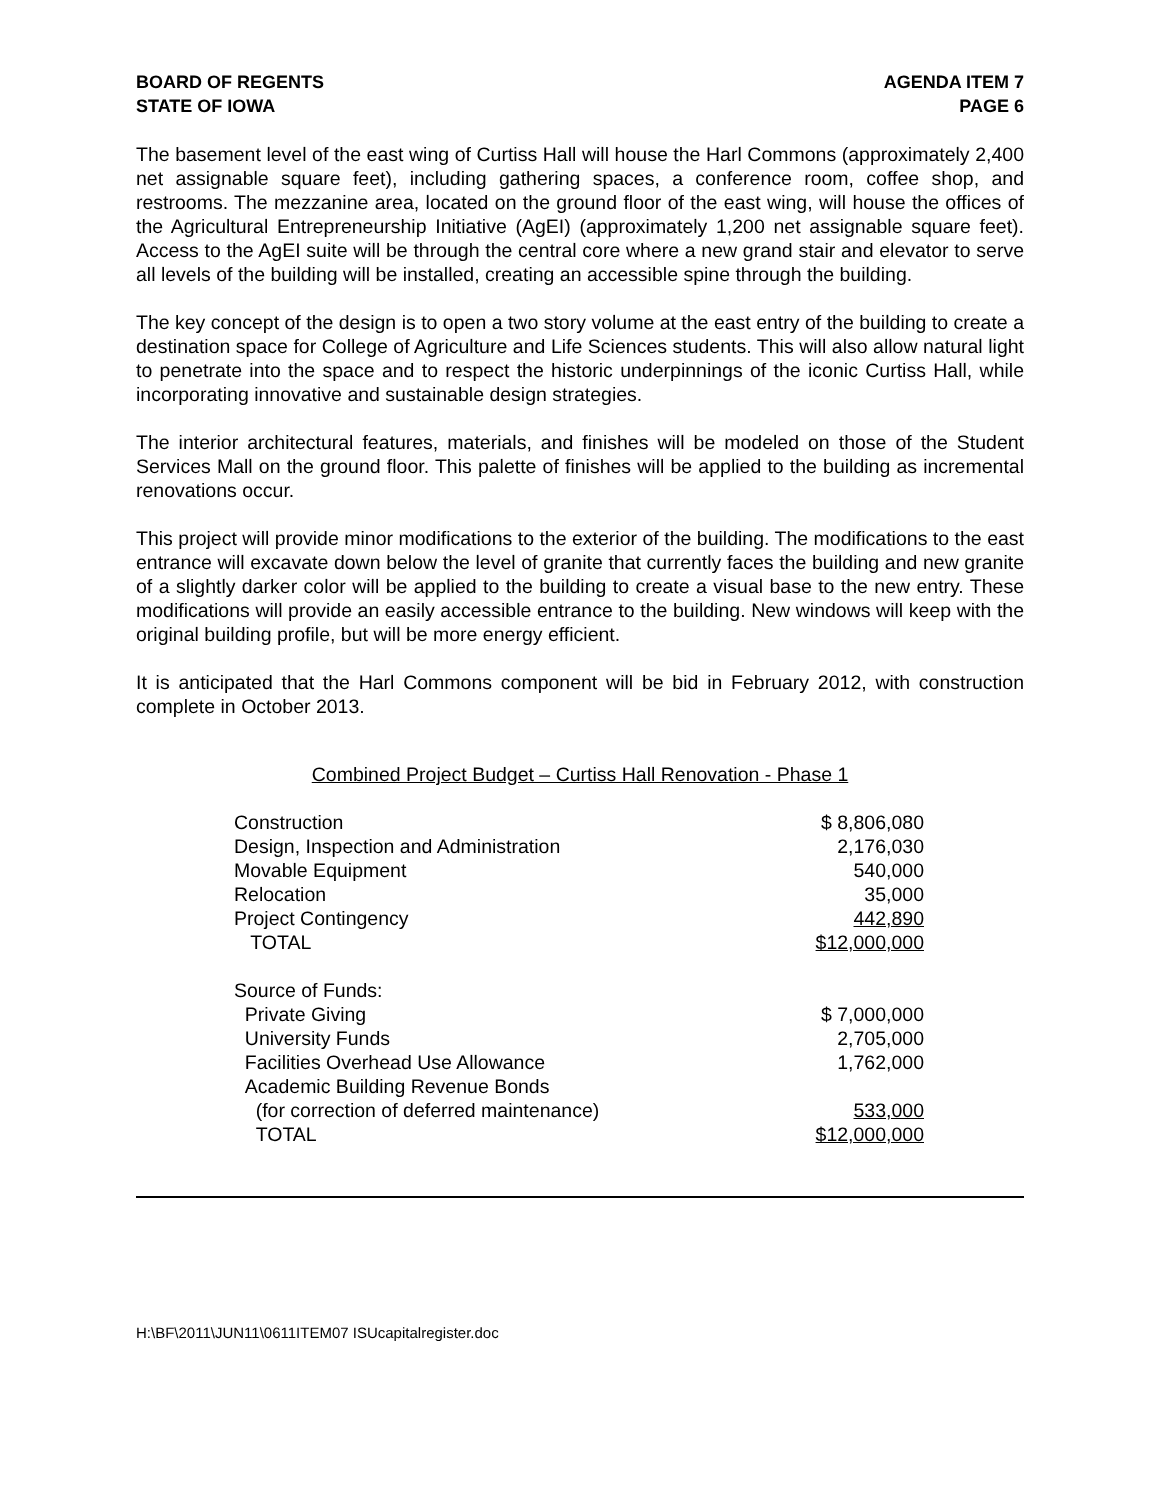BOARD OF REGENTS
STATE OF IOWA
AGENDA ITEM 7
PAGE 6
The basement level of the east wing of Curtiss Hall will house the Harl Commons (approximately 2,400 net assignable square feet), including gathering spaces, a conference room, coffee shop, and restrooms. The mezzanine area, located on the ground floor of the east wing, will house the offices of the Agricultural Entrepreneurship Initiative (AgEI) (approximately 1,200 net assignable square feet). Access to the AgEI suite will be through the central core where a new grand stair and elevator to serve all levels of the building will be installed, creating an accessible spine through the building.
The key concept of the design is to open a two story volume at the east entry of the building to create a destination space for College of Agriculture and Life Sciences students. This will also allow natural light to penetrate into the space and to respect the historic underpinnings of the iconic Curtiss Hall, while incorporating innovative and sustainable design strategies.
The interior architectural features, materials, and finishes will be modeled on those of the Student Services Mall on the ground floor. This palette of finishes will be applied to the building as incremental renovations occur.
This project will provide minor modifications to the exterior of the building. The modifications to the east entrance will excavate down below the level of granite that currently faces the building and new granite of a slightly darker color will be applied to the building to create a visual base to the new entry. These modifications will provide an easily accessible entrance to the building. New windows will keep with the original building profile, but will be more energy efficient.
It is anticipated that the Harl Commons component will be bid in February 2012, with construction complete in October 2013.
Combined Project Budget – Curtiss Hall Renovation - Phase 1
| Construction | $ 8,806,080 |
| Design, Inspection and Administration | 2,176,030 |
| Movable Equipment | 540,000 |
| Relocation | 35,000 |
| Project Contingency | 442,890 |
| TOTAL | $12,000,000 |
| Source of Funds: | |
| Private Giving | $ 7,000,000 |
| University Funds | 2,705,000 |
| Facilities Overhead Use Allowance | 1,762,000 |
| Academic Building Revenue Bonds | |
| (for correction of deferred maintenance) | 533,000 |
| TOTAL | $12,000,000 |
H:\BF\2011\JUN11\0611ITEM07 ISUcapitalregister.doc